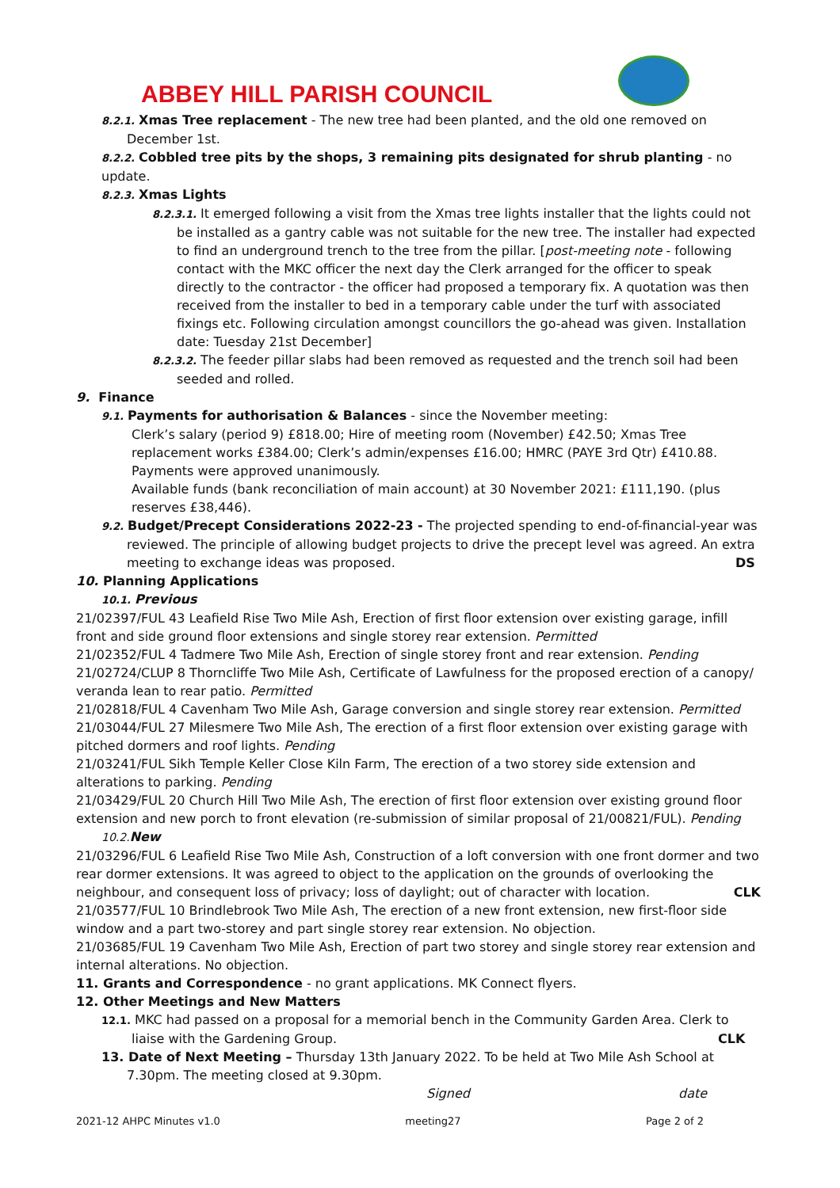ABBEY HILL PARISH COUNCIL
8.2.1. Xmas Tree replacement - The new tree had been planted, and the old one removed on December 1st.
8.2.2. Cobbled tree pits by the shops, 3 remaining pits designated for shrub planting - no update.
8.2.3. Xmas Lights
8.2.3.1. It emerged following a visit from the Xmas tree lights installer that the lights could not be installed as a gantry cable was not suitable for the new tree. The installer had expected to find an underground trench to the tree from the pillar. [post-meeting note - following contact with the MKC officer the next day the Clerk arranged for the officer to speak directly to the contractor - the officer had proposed a temporary fix. A quotation was then received from the installer to bed in a temporary cable under the turf with associated fixings etc. Following circulation amongst councillors the go-ahead was given. Installation date: Tuesday 21st December]
8.2.3.2. The feeder pillar slabs had been removed as requested and the trench soil had been seeded and rolled.
9. Finance
9.1. Payments for authorisation & Balances - since the November meeting:
Clerk’s salary (period 9) £818.00; Hire of meeting room (November) £42.50; Xmas Tree replacement works £384.00; Clerk’s admin/expenses £16.00; HMRC (PAYE 3rd Qtr) £410.88. Payments were approved unanimously.
Available funds (bank reconciliation of main account) at 30 November 2021: £111,190. (plus reserves £38,446).
9.2. Budget/Precept Considerations 2022-23 - The projected spending to end-of-financial-year was reviewed. The principle of allowing budget projects to drive the precept level was agreed. An extra meeting to exchange ideas was proposed. DS
10. Planning Applications
10.1. Previous
21/02397/FUL 43 Leafield Rise Two Mile Ash, Erection of first floor extension over existing garage, infill front and side ground floor extensions and single storey rear extension. Permitted
21/02352/FUL 4 Tadmere Two Mile Ash, Erection of single storey front and rear extension. Pending
21/02724/CLUP 8 Thorncliffe Two Mile Ash, Certificate of Lawfulness for the proposed erection of a canopy/ veranda lean to rear patio. Permitted
21/02818/FUL 4 Cavenham Two Mile Ash, Garage conversion and single storey rear extension. Permitted
21/03044/FUL 27 Milesmere Two Mile Ash, The erection of a first floor extension over existing garage with pitched dormers and roof lights. Pending
21/03241/FUL Sikh Temple Keller Close Kiln Farm, The erection of a two storey side extension and alterations to parking. Pending
21/03429/FUL 20 Church Hill Two Mile Ash, The erection of first floor extension over existing ground floor extension and new porch to front elevation (re-submission of similar proposal of 21/00821/FUL). Pending
10.2. New
21/03296/FUL 6 Leafield Rise Two Mile Ash, Construction of a loft conversion with one front dormer and two rear dormer extensions. It was agreed to object to the application on the grounds of overlooking the neighbour, and consequent loss of privacy; loss of daylight; out of character with location. CLK
21/03577/FUL 10 Brindlebrook Two Mile Ash, The erection of a new front extension, new first-floor side window and a part two-storey and part single storey rear extension. No objection.
21/03685/FUL 19 Cavenham Two Mile Ash, Erection of part two storey and single storey rear extension and internal alterations. No objection.
11. Grants and Correspondence - no grant applications. MK Connect flyers.
12. Other Meetings and New Matters
12.1. MKC had passed on a proposal for a memorial bench in the Community Garden Area. Clerk to liaise with the Gardening Group. CLK
13. Date of Next Meeting – Thursday 13th January 2022. To be held at Two Mile Ash School at 7.30pm. The meeting closed at 9.30pm.
Signed date
2021-12 AHPC Minutes v1.0 meeting27 Page 2 of 2